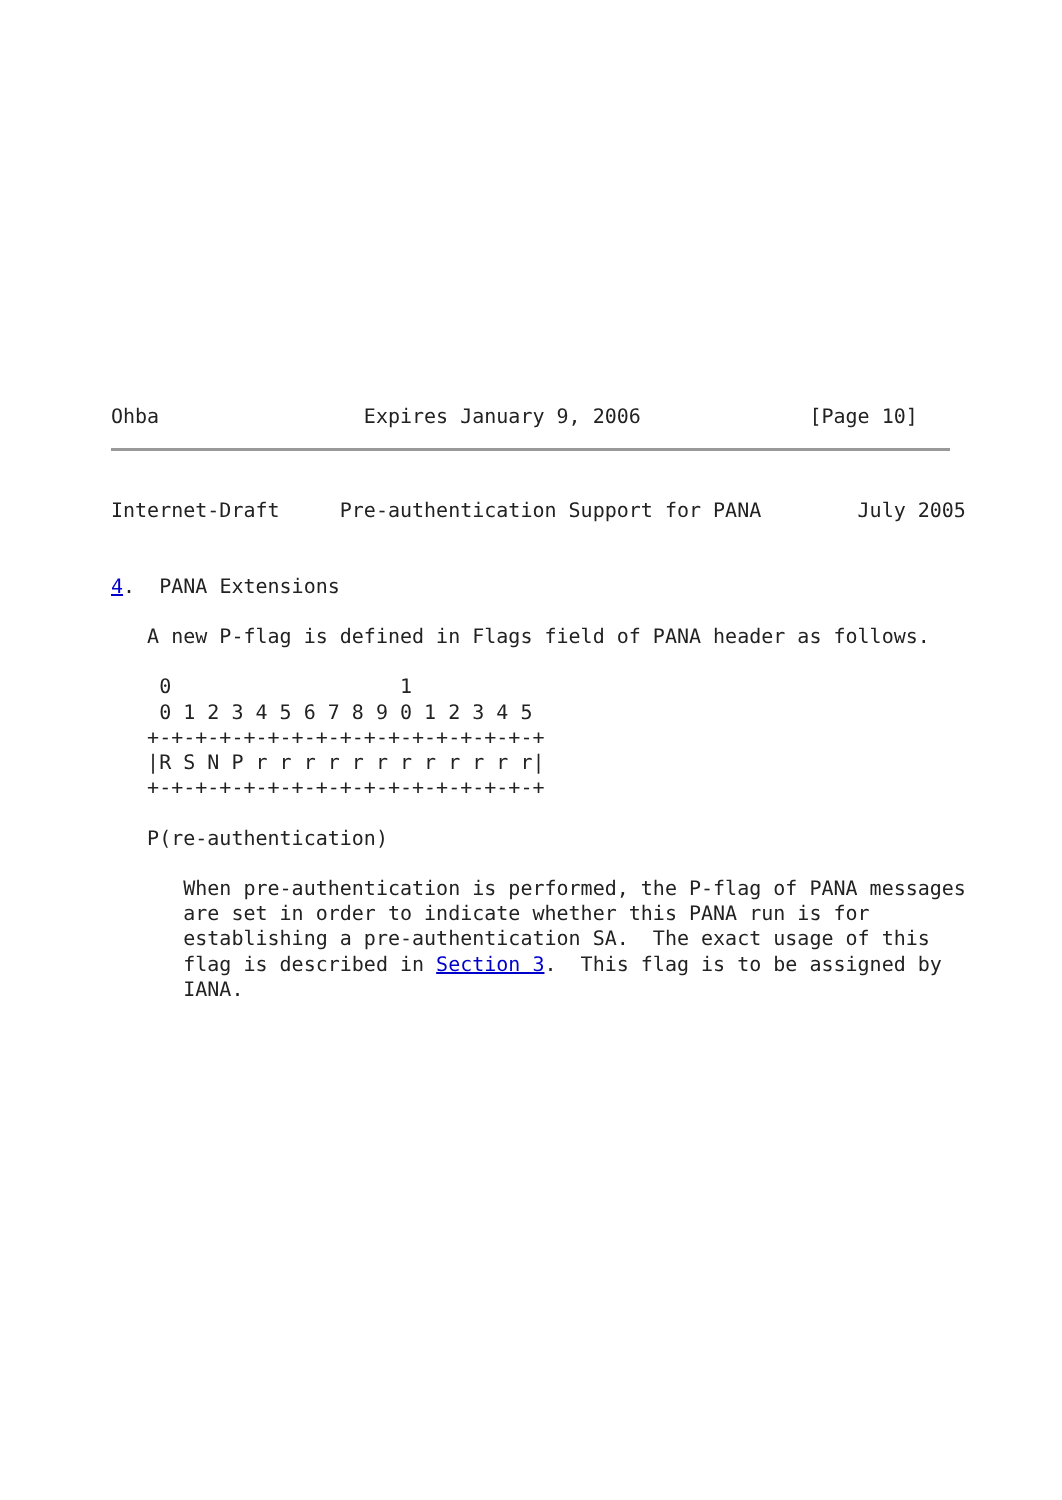Ohba                 Expires January 9, 2006              [Page 10]
Internet-Draft     Pre-authentication Support for PANA        July 2005


4.  PANA Extensions

   A new P-flag is defined in Flags field of PANA header as follows.

    0                   1
    0 1 2 3 4 5 6 7 8 9 0 1 2 3 4 5
   +-+-+-+-+-+-+-+-+-+-+-+-+-+-+-+-+
   |R S N P r r r r r r r r r r r r|
   +-+-+-+-+-+-+-+-+-+-+-+-+-+-+-+-+

   P(re-authentication)

      When pre-authentication is performed, the P-flag of PANA messages
      are set in order to indicate whether this PANA run is for
      establishing a pre-authentication SA.  The exact usage of this
      flag is described in Section 3.  This flag is to be assigned by
      IANA.